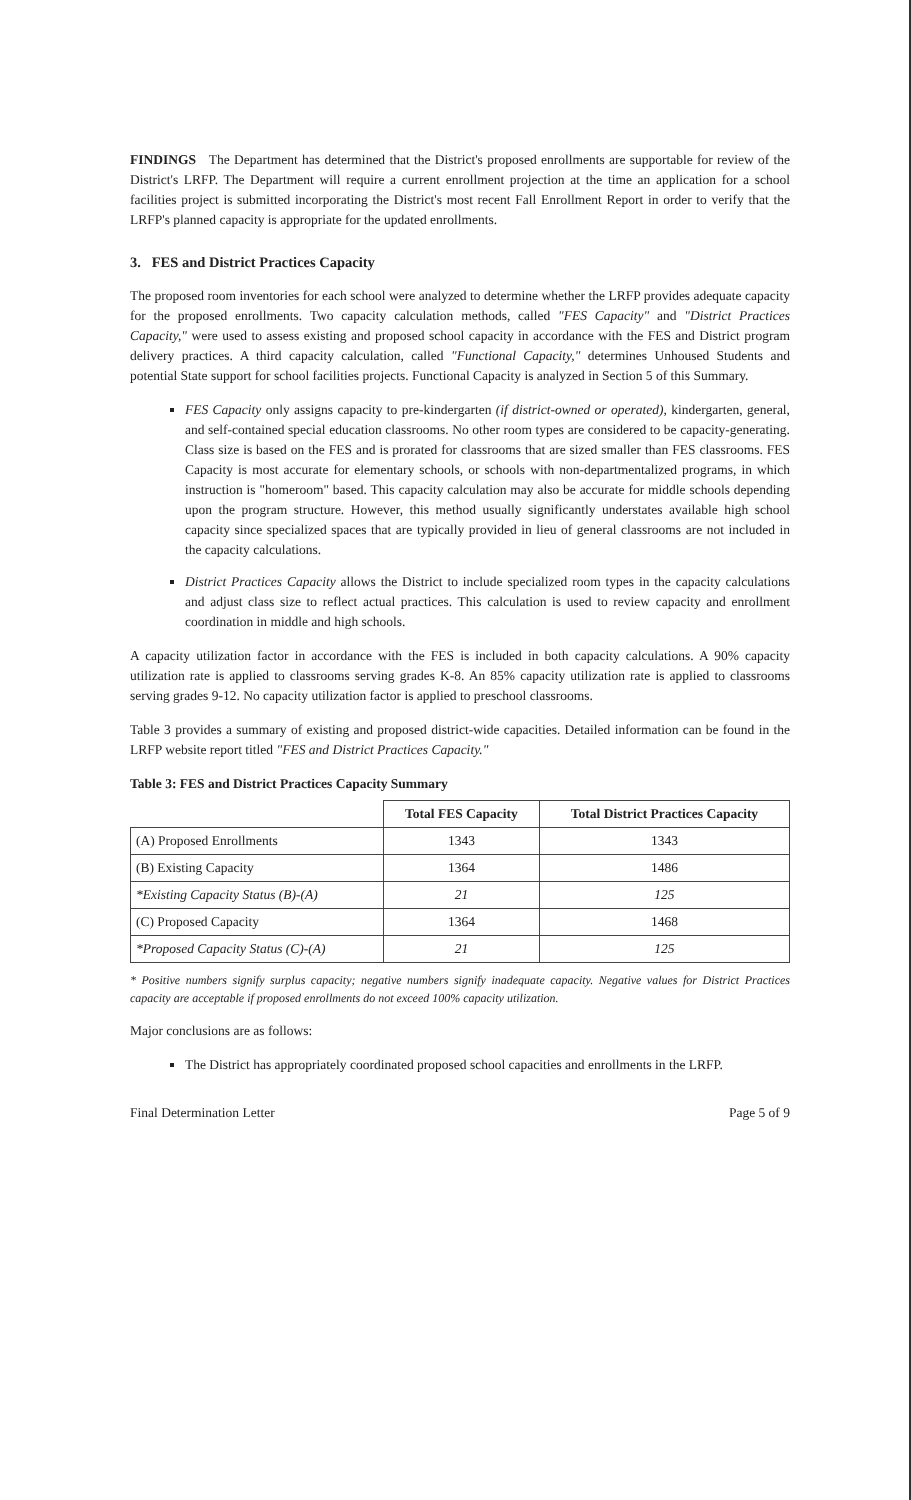FINDINGS The Department has determined that the District's proposed enrollments are supportable for review of the District's LRFP. The Department will require a current enrollment projection at the time an application for a school facilities project is submitted incorporating the District's most recent Fall Enrollment Report in order to verify that the LRFP's planned capacity is appropriate for the updated enrollments.
3. FES and District Practices Capacity
The proposed room inventories for each school were analyzed to determine whether the LRFP provides adequate capacity for the proposed enrollments. Two capacity calculation methods, called "FES Capacity" and "District Practices Capacity," were used to assess existing and proposed school capacity in accordance with the FES and District program delivery practices. A third capacity calculation, called "Functional Capacity," determines Unhoused Students and potential State support for school facilities projects. Functional Capacity is analyzed in Section 5 of this Summary.
FES Capacity only assigns capacity to pre-kindergarten (if district-owned or operated), kindergarten, general, and self-contained special education classrooms. No other room types are considered to be capacity-generating. Class size is based on the FES and is prorated for classrooms that are sized smaller than FES classrooms. FES Capacity is most accurate for elementary schools, or schools with non-departmentalized programs, in which instruction is "homeroom" based. This capacity calculation may also be accurate for middle schools depending upon the program structure. However, this method usually significantly understates available high school capacity since specialized spaces that are typically provided in lieu of general classrooms are not included in the capacity calculations.
District Practices Capacity allows the District to include specialized room types in the capacity calculations and adjust class size to reflect actual practices. This calculation is used to review capacity and enrollment coordination in middle and high schools.
A capacity utilization factor in accordance with the FES is included in both capacity calculations. A 90% capacity utilization rate is applied to classrooms serving grades K-8. An 85% capacity utilization rate is applied to classrooms serving grades 9-12. No capacity utilization factor is applied to preschool classrooms.
Table 3 provides a summary of existing and proposed district-wide capacities. Detailed information can be found in the LRFP website report titled "FES and District Practices Capacity."
Table 3: FES and District Practices Capacity Summary
| | Total FES Capacity | Total District Practices Capacity |
| --- | --- | --- |
| (A) Proposed Enrollments | 1343 | 1343 |
| (B) Existing Capacity | 1364 | 1486 |
| *Existing Capacity Status (B)-(A) | 21 | 125 |
| (C) Proposed Capacity | 1364 | 1468 |
| *Proposed Capacity Status (C)-(A) | 21 | 125 |
* Positive numbers signify surplus capacity; negative numbers signify inadequate capacity. Negative values for District Practices capacity are acceptable if proposed enrollments do not exceed 100% capacity utilization.
Major conclusions are as follows:
The District has appropriately coordinated proposed school capacities and enrollments in the LRFP.
Final Determination Letter Page 5 of 9